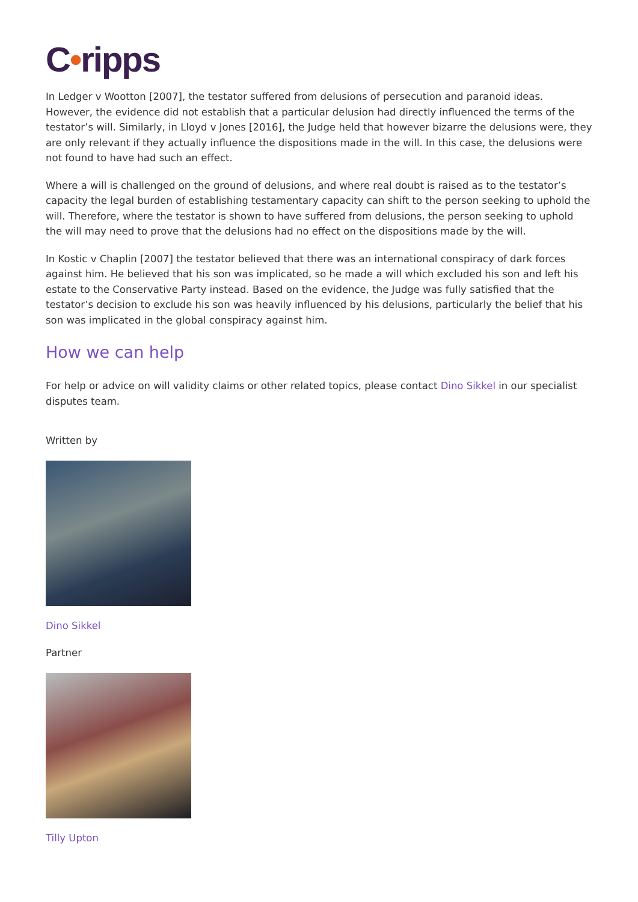C•ripps
In Ledger v Wootton [2007], the testator suffered from delusions of persecution and paranoid ideas. However, the evidence did not establish that a particular delusion had directly influenced the terms of the testator’s will. Similarly, in Lloyd v Jones [2016], the Judge held that however bizarre the delusions were, they are only relevant if they actually influence the dispositions made in the will. In this case, the delusions were not found to have had such an effect.
Where a will is challenged on the ground of delusions, and where real doubt is raised as to the testator’s capacity the legal burden of establishing testamentary capacity can shift to the person seeking to uphold the will. Therefore, where the testator is shown to have suffered from delusions, the person seeking to uphold the will may need to prove that the delusions had no effect on the dispositions made by the will.
In Kostic v Chaplin [2007] the testator believed that there was an international conspiracy of dark forces against him. He believed that his son was implicated, so he made a will which excluded his son and left his estate to the Conservative Party instead. Based on the evidence, the Judge was fully satisfied that the testator’s decision to exclude his son was heavily influenced by his delusions, particularly the belief that his son was implicated in the global conspiracy against him.
How we can help
For help or advice on will validity claims or other related topics, please contact Dino Sikkel in our specialist disputes team.
Written by
Dino Sikkel
Partner
Tilly Upton